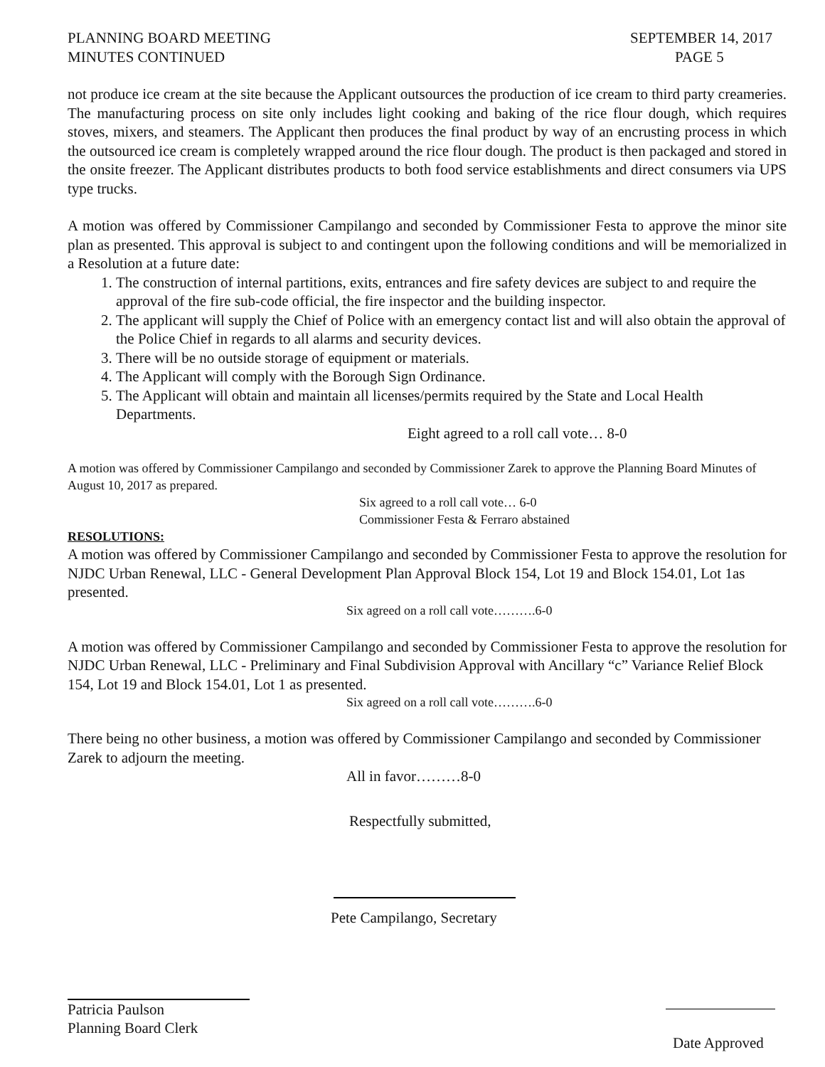PLANNING BOARD MEETING
MINUTES CONTINUED
SEPTEMBER 14, 2017
PAGE 5
not produce ice cream at the site because the Applicant outsources the production of ice cream to third party creameries. The manufacturing process on site only includes light cooking and baking of the rice flour dough, which requires stoves, mixers, and steamers. The Applicant then produces the final product by way of an encrusting process in which the outsourced ice cream is completely wrapped around the rice flour dough. The product is then packaged and stored in the onsite freezer. The Applicant distributes products to both food service establishments and direct consumers via UPS type trucks.
A motion was offered by Commissioner Campilango and seconded by Commissioner Festa to approve the minor site plan as presented. This approval is subject to and contingent upon the following conditions and will be memorialized in a Resolution at a future date:
1. The construction of internal partitions, exits, entrances and fire safety devices are subject to and require the approval of the fire sub-code official, the fire inspector and the building inspector.
2. The applicant will supply the Chief of Police with an emergency contact list and will also obtain the approval of the Police Chief in regards to all alarms and security devices.
3. There will be no outside storage of equipment or materials.
4. The Applicant will comply with the Borough Sign Ordinance.
5. The Applicant will obtain and maintain all licenses/permits required by the State and Local Health Departments.
Eight agreed to a roll call vote… 8-0
A motion was offered by Commissioner Campilango and seconded by Commissioner Zarek to approve the Planning Board Minutes of August 10, 2017 as prepared.
Six agreed to a roll call vote… 6-0
Commissioner Festa & Ferraro abstained
RESOLUTIONS:
A motion was offered by Commissioner Campilango and seconded by Commissioner Festa to approve the resolution for NJDC Urban Renewal, LLC - General Development Plan Approval Block 154, Lot 19 and Block 154.01, Lot 1as presented.
Six agreed on a roll call vote……….6-0
A motion was offered by Commissioner Campilango and seconded by Commissioner Festa to approve the resolution for NJDC Urban Renewal, LLC - Preliminary and Final Subdivision Approval with Ancillary “c” Variance Relief Block 154, Lot 19 and Block 154.01, Lot 1 as presented.
Six agreed on a roll call vote……….6-0
There being no other business, a motion was offered by Commissioner Campilango and seconded by Commissioner Zarek to adjourn the meeting.
All in favor………8-0
Respectfully submitted,
Pete Campilango, Secretary
Patricia Paulson
Planning Board Clerk
Date Approved